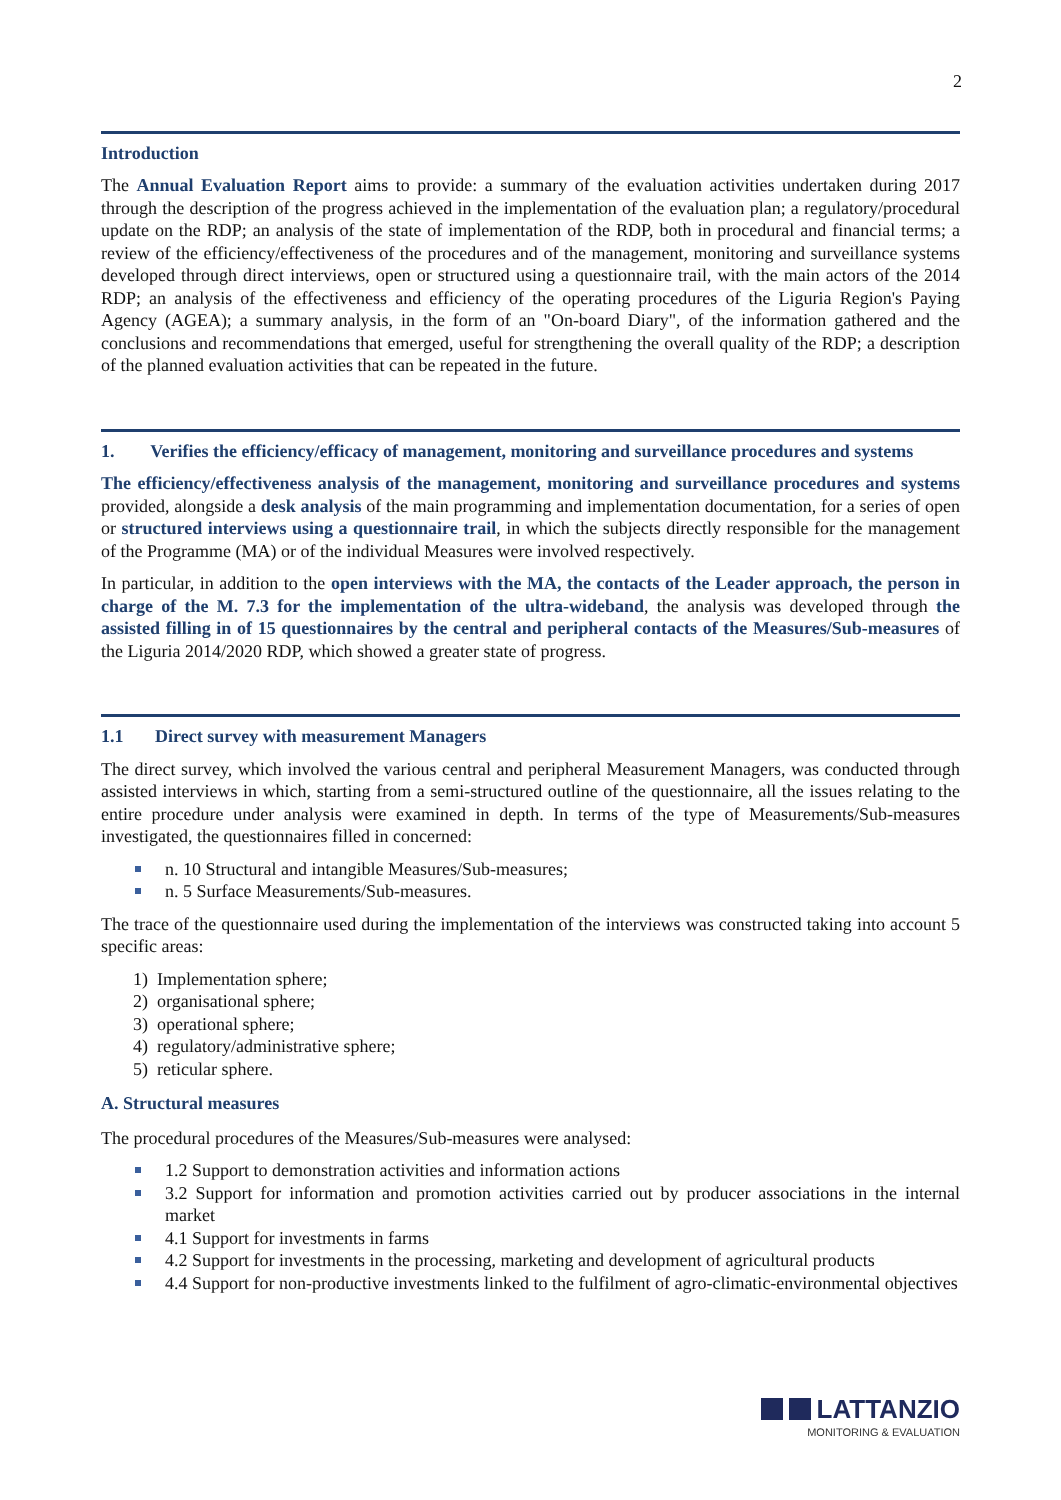2
Introduction
The Annual Evaluation Report aims to provide: a summary of the evaluation activities undertaken during 2017 through the description of the progress achieved in the implementation of the evaluation plan; a regulatory/procedural update on the RDP; an analysis of the state of implementation of the RDP, both in procedural and financial terms; a review of the efficiency/effectiveness of the procedures and of the management, monitoring and surveillance systems developed through direct interviews, open or structured using a questionnaire trail, with the main actors of the 2014 RDP; an analysis of the effectiveness and efficiency of the operating procedures of the Liguria Region's Paying Agency (AGEA); a summary analysis, in the form of an "On-board Diary", of the information gathered and the conclusions and recommendations that emerged, useful for strengthening the overall quality of the RDP; a description of the planned evaluation activities that can be repeated in the future.
1. Verifies the efficiency/efficacy of management, monitoring and surveillance procedures and systems
The efficiency/effectiveness analysis of the management, monitoring and surveillance procedures and systems provided, alongside a desk analysis of the main programming and implementation documentation, for a series of open or structured interviews using a questionnaire trail, in which the subjects directly responsible for the management of the Programme (MA) or of the individual Measures were involved respectively.
In particular, in addition to the open interviews with the MA, the contacts of the Leader approach, the person in charge of the M. 7.3 for the implementation of the ultra-wideband, the analysis was developed through the assisted filling in of 15 questionnaires by the central and peripheral contacts of the Measures/Sub-measures of the Liguria 2014/2020 RDP, which showed a greater state of progress.
1.1 Direct survey with measurement Managers
The direct survey, which involved the various central and peripheral Measurement Managers, was conducted through assisted interviews in which, starting from a semi-structured outline of the questionnaire, all the issues relating to the entire procedure under analysis were examined in depth. In terms of the type of Measurements/Sub-measures investigated, the questionnaires filled in concerned:
n. 10 Structural and intangible Measures/Sub-measures;
n. 5 Surface Measurements/Sub-measures.
The trace of the questionnaire used during the implementation of the interviews was constructed taking into account 5 specific areas:
1) Implementation sphere;
2) organisational sphere;
3) operational sphere;
4) regulatory/administrative sphere;
5) reticular sphere.
A. Structural measures
The procedural procedures of the Measures/Sub-measures were analysed:
1.2 Support to demonstration activities and information actions
3.2 Support for information and promotion activities carried out by producer associations in the internal market
4.1 Support for investments in farms
4.2 Support for investments in the processing, marketing and development of agricultural products
4.4 Support for non-productive investments linked to the fulfilment of agro-climatic-environmental objectives
LATTANZIO
MONITORING & EVALUATION